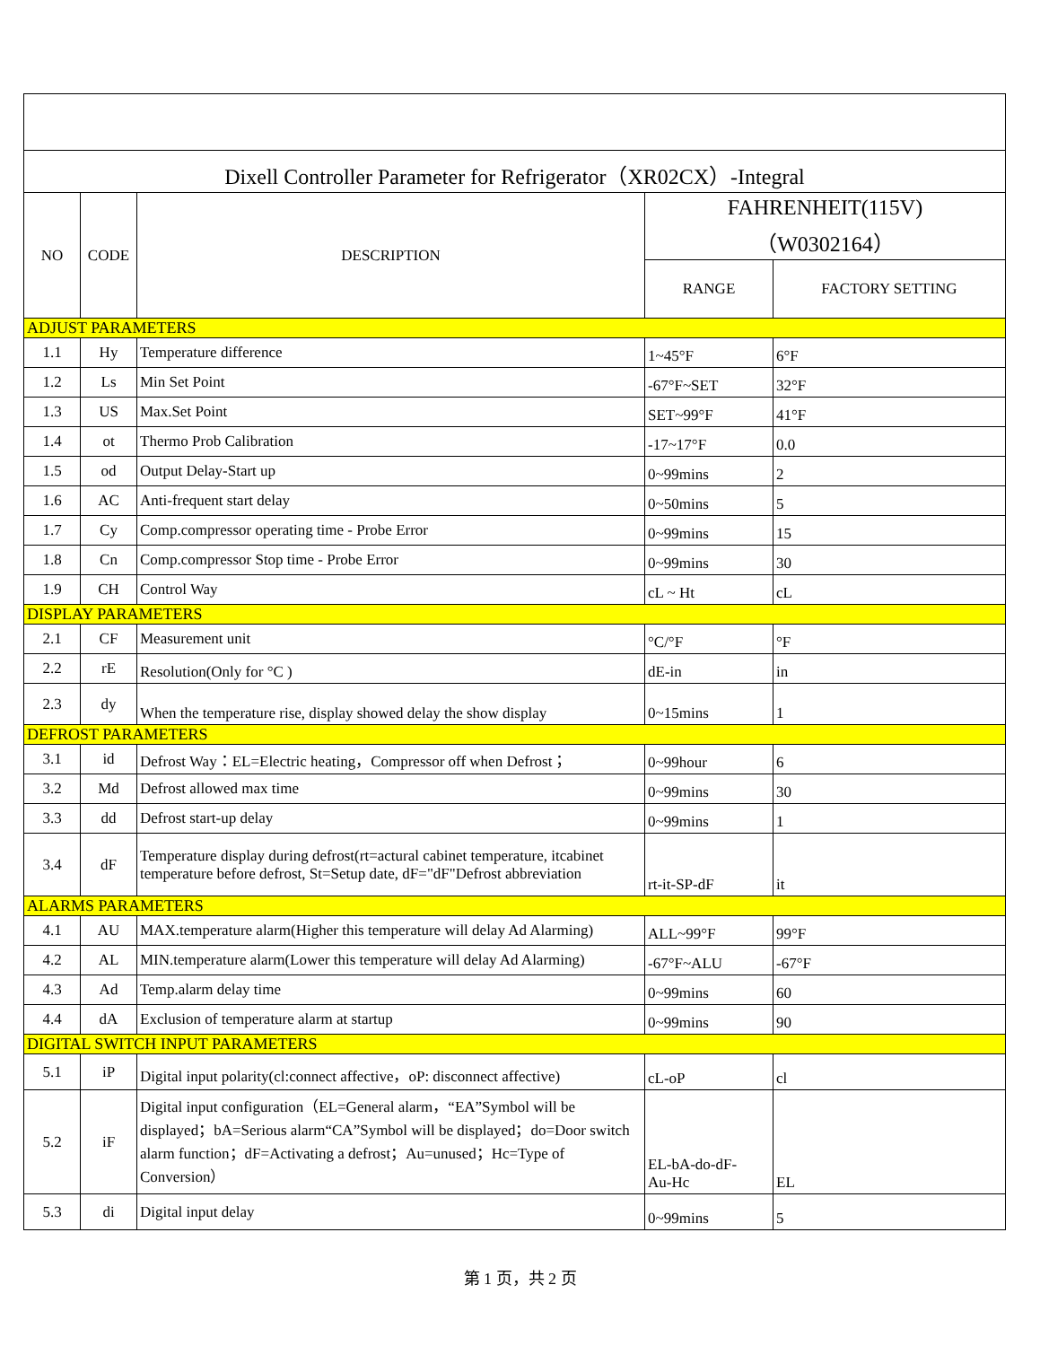| Dixell Controller Parameter for Refrigerator（XR02CX）-Integral | | | | |
| NO | CODE | DESCRIPTION | FAHRENHEIT(115V) （W0302164） | |
| | | | RANGE | FACTORY SETTING |
| ADJUST PARAMETERS | | | | |
| 1.1 | Hy | Temperature difference | 1~45°F | 6°F |
| 1.2 | Ls | Min Set Point | -67°F~SET | 32°F |
| 1.3 | US | Max.Set Point | SET~99°F | 41°F |
| 1.4 | ot | Thermo Prob Calibration | -17~17°F | 0.0 |
| 1.5 | od | Output Delay-Start up | 0~99mins | 2 |
| 1.6 | AC | Anti-frequent start delay | 0~50mins | 5 |
| 1.7 | Cy | Comp.compressor operating time - Probe Error | 0~99mins | 15 |
| 1.8 | Cn | Comp.compressor Stop time - Probe Error | 0~99mins | 30 |
| 1.9 | CH | Control Way | cL ~ Ht | cL |
| DISPLAY PARAMETERS | | | | |
| 2.1 | CF | Measurement unit | °C/°F | °F |
| 2.2 | rE | Resolution(Only for °C ) | dE-in | in |
| 2.3 | dy | When the temperature rise, display showed delay the show display | 0~15mins | 1 |
| DEFROST PARAMETERS | | | | |
| 3.1 | id | Defrost Way：EL=Electric heating，Compressor off when Defrost； | 0~99hour | 6 |
| 3.2 | Md | Defrost allowed max time | 0~99mins | 30 |
| 3.3 | dd | Defrost start-up delay | 0~99mins | 1 |
| 3.4 | dF | Temperature display during defrost(rt=actural cabinet temperature, itcabinet temperature before defrost, St=Setup date, dF="dF"Defrost abbreviation | rt-it-SP-dF | it |
| ALARMS PARAMETERS | | | | |
| 4.1 | AU | MAX.temperature alarm(Higher this temperature will delay Ad Alarming) | ALL~99°F | 99°F |
| 4.2 | AL | MIN.temperature alarm(Lower this temperature will delay Ad Alarming) | -67°F~ALU | -67°F |
| 4.3 | Ad | Temp.alarm delay time | 0~99mins | 60 |
| 4.4 | dA | Exclusion of temperature alarm at startup | 0~99mins | 90 |
| DIGITAL SWITCH INPUT PARAMETERS | | | | |
| 5.1 | iP | Digital input polarity(cl:connect affective，oP: disconnect affective) | cL-oP | cl |
| 5.2 | iF | Digital input configuration（EL=General alarm，“EA”Symbol will be displayed；bA=Serious alarm“CA”Symbol will be displayed；do=Door switch alarm function；dF=Activating a defrost；Au=unused；Hc=Type of Conversion） | EL-bA-do-dF- Au-Hc | EL |
| 5.3 | di | Digital input delay | 0~99mins | 5 |
第 1 页，共 2 页